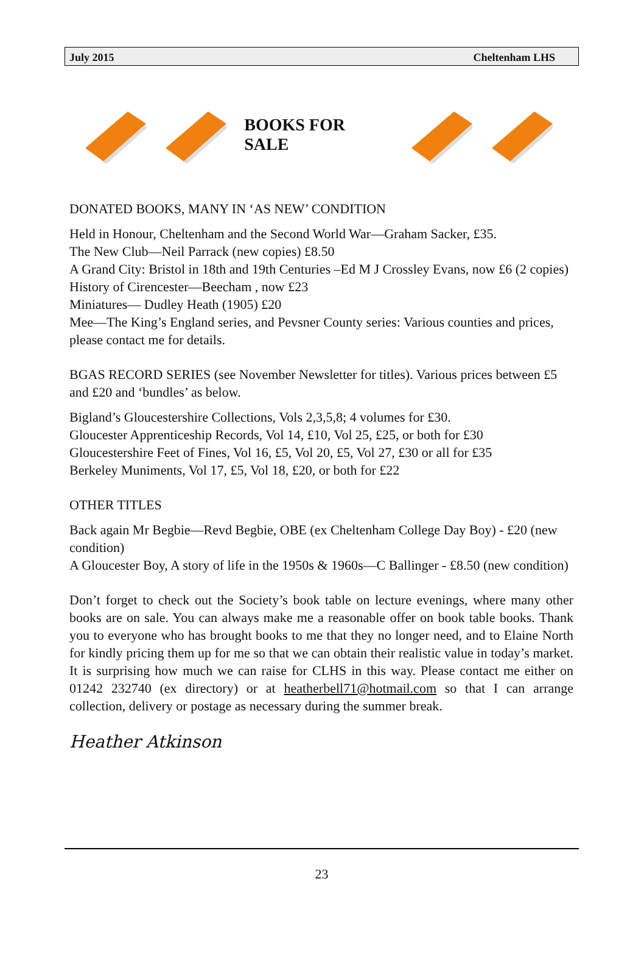July 2015 Cheltenham LHS
BOOKS FOR SALE
DONATED BOOKS, MANY IN ‘AS NEW’ CONDITION
Held in Honour, Cheltenham and the Second World War—Graham Sacker, £35.
The New Club—Neil Parrack (new copies) £8.50
A Grand City: Bristol in 18th and 19th Centuries –Ed M J Crossley Evans, now £6 (2 copies)
History of Cirencester—Beecham , now £23
Miniatures— Dudley Heath (1905) £20
Mee—The King’s England series, and Pevsner County series: Various counties and prices, please contact me for details.
BGAS RECORD SERIES (see November Newsletter for titles). Various prices between £5 and £20 and ‘bundles’ as below.
Bigland’s Gloucestershire Collections, Vols 2,3,5,8; 4 volumes for £30.
Gloucester Apprenticeship Records, Vol 14, £10, Vol 25, £25, or both for £30
Gloucestershire Feet of Fines, Vol 16, £5, Vol 20, £5, Vol 27, £30 or all for £35
Berkeley Muniments, Vol 17, £5, Vol 18, £20, or both for £22
OTHER TITLES
Back again Mr Begbie—Revd Begbie, OBE (ex Cheltenham College Day Boy) - £20 (new condition)
A Gloucester Boy, A story of life in the 1950s & 1960s—C Ballinger - £8.50 (new condition)
Don’t forget to check out the Society’s book table on lecture evenings, where many other books are on sale. You can always make me a reasonable offer on book table books. Thank you to everyone who has brought books to me that they no longer need, and to Elaine North for kindly pricing them up for me so that we can obtain their realistic value in today’s market. It is surprising how much we can raise for CLHS in this way. Please contact me either on 01242 232740 (ex directory) or at heatherbell71@hotmail.com so that I can arrange collection, delivery or postage as necessary during the summer break.
Heather Atkinson
23